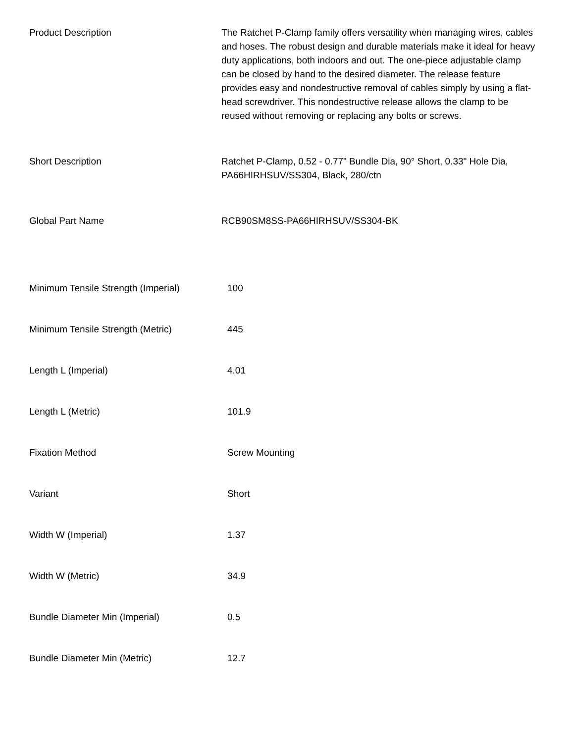| Product Description | The Ratchet P-Clamp family offers versatility when managing wires, cables and hoses. The robust design and durable materials make it ideal for heavy duty applications, both indoors and out. The one-piece adjustable clamp can be closed by hand to the desired diameter. The release feature provides easy and nondestructive removal of cables simply by using a flat-head screwdriver. This nondestructive release allows the clamp to be reused without removing or replacing any bolts or screws. |
| Short Description | Ratchet P-Clamp, 0.52 - 0.77" Bundle Dia, 90° Short, 0.33" Hole Dia, PA66HIRHSUV/SS304, Black, 280/ctn |
| Global Part Name | RCB90SM8SS-PA66HIRHSUV/SS304-BK |
| Minimum Tensile Strength (Imperial) | 100 |
| Minimum Tensile Strength (Metric) | 445 |
| Length L (Imperial) | 4.01 |
| Length L (Metric) | 101.9 |
| Fixation Method | Screw Mounting |
| Variant | Short |
| Width W (Imperial) | 1.37 |
| Width W (Metric) | 34.9 |
| Bundle Diameter Min (Imperial) | 0.5 |
| Bundle Diameter Min (Metric) | 12.7 |